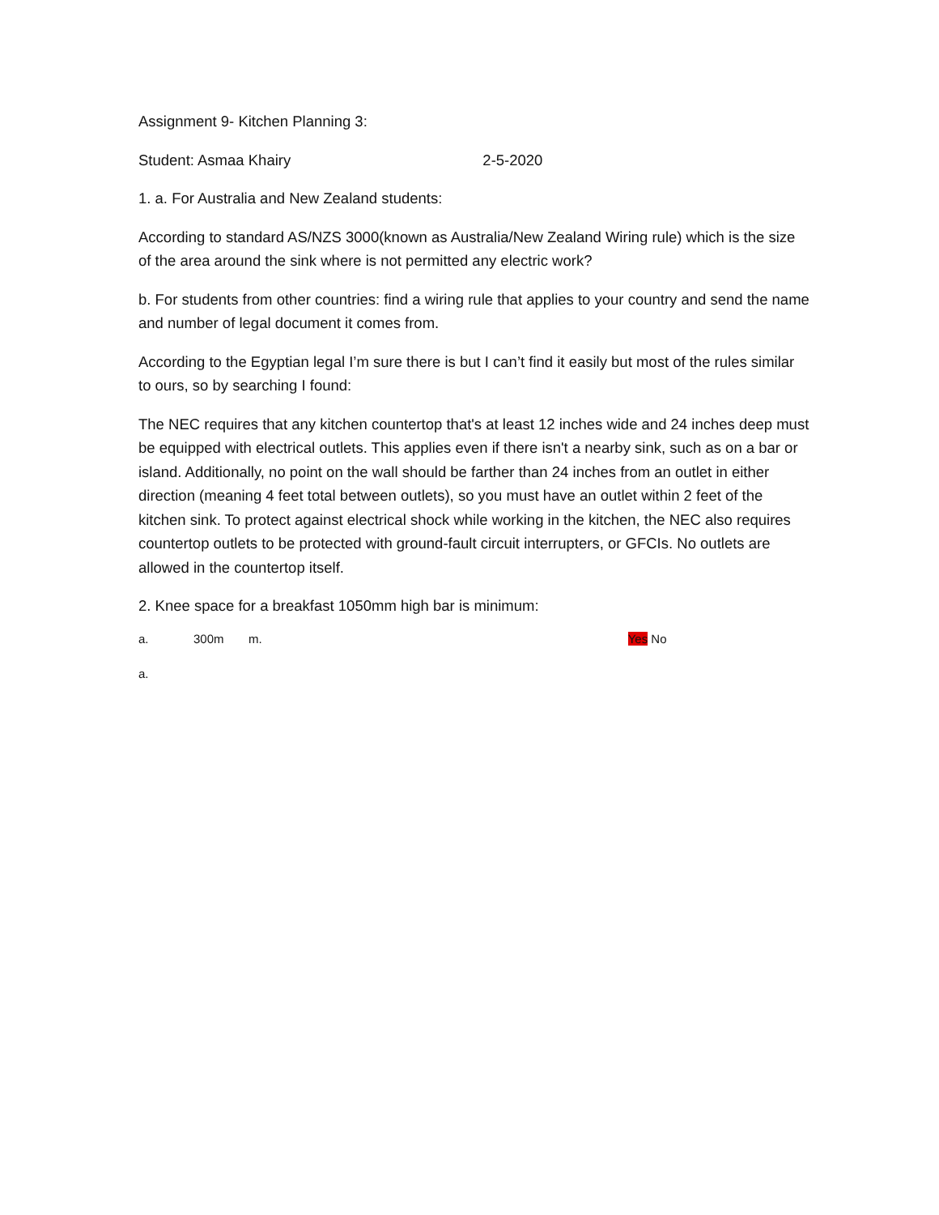Assignment 9- Kitchen Planning 3:
Student: Asmaa Khairy 2-5-2020
1. a. For Australia and New Zealand students:
According to standard AS/NZS 3000(known as Australia/New Zealand Wiring rule) which is the size of the area around the sink where is not permitted any electric work?
b. For students from other countries: find a wiring rule that applies to your country and send the name and number of legal document it comes from.
According to the Egyptian legal I’m sure there is but I can’t find it easily but most of the rules similar to ours, so by searching I found:
The NEC requires that any kitchen countertop that's at least 12 inches wide and 24 inches deep must be equipped with electrical outlets. This applies even if there isn't a nearby sink, such as on a bar or island. Additionally, no point on the wall should be farther than 24 inches from an outlet in either direction (meaning 4 feet total between outlets), so you must have an outlet within 2 feet of the kitchen sink. To protect against electrical shock while working in the kitchen, the NEC also requires countertop outlets to be protected with ground-fault circuit interrupters, or GFCIs. No outlets are allowed in the countertop itself.
2. Knee space for a breakfast 1050mm high bar is minimum:
a. 300m m. Yes No
a.